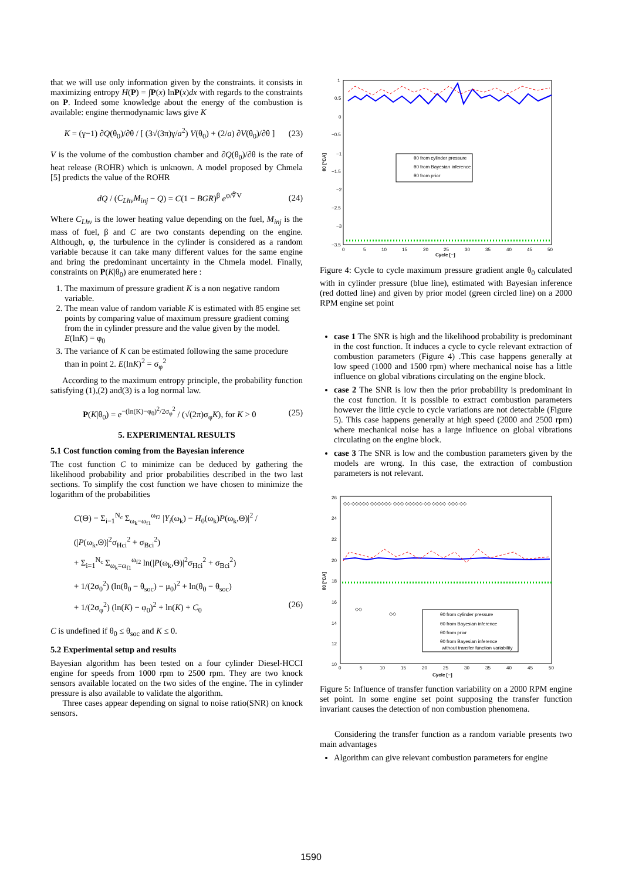that we will use only information given by the constraints. it consists in maximizing entropy H(P) = ∫P(x) lnP(x)dx with regards to the constraints on P. Indeed some knowledge about the energy of the combustion is available: engine thermodynamic laws give K
K = (γ−1) ∂Q(θ<sub>0</sub>)/∂θ / [ (3√(3π)γ/a<sup>2</sup>) V(θ<sub>0</sub>) + (2/a) ∂V(θ<sub>0</sub>)/∂θ ] (23)
V is the volume of the combustion chamber and ∂Q(θ<sub>0</sub>)/∂θ is the rate of heat release (ROHR) which is unknown. A model proposed by Chmela [5] predicts the value of the ROHR
dQ / (C<sub>Lhv</sub>M<sub>inj</sub> − Q) = C(1 − BGR)<sup>β</sup> e<sup>φ/∜V</sup> (24)
Where C<sub>Lhv</sub> is the lower heating value depending on the fuel, M<sub>inj</sub> is the mass of fuel, β and C are two constants depending on the engine. Although, φ, the turbulence in the cylinder is considered as a random variable because it can take many different values for the same engine and bring the predominant uncertainty in the Chmela model. Finally, constraints on P(K|θ<sub>0</sub>) are enumerated here :
1. The maximum of pressure gradient K is a non negative random variable.
2. The mean value of random variable K is estimated with 85 engine set points by comparing value of maximum pressure gradient coming from the in cylinder pressure and the value given by the model. E(lnK) = φ<sub>0</sub>
3. The variance of K can be estimated following the same procedure than in point 2. E(lnK)<sup>2</sup> = σ<sub>φ</sub><sup>2</sup>
According to the maximum entropy principle, the probability function satisfying (1),(2) and(3) is a log normal law.
P(K|θ<sub>0</sub>) = e<sup>−(ln(K)−φ<sub>0</sub>)<sup>2</sup>/2σ<sub>φ</sub><sup>2</sup></sup> / (√(2π)σ<sub>φ</sub>K), for K > 0 (25)
5. EXPERIMENTAL RESULTS
5.1 Cost function coming from the Bayesian inference
The cost function C to minimize can be deduced by gathering the likelihood probability and prior probabilities described in the two last sections. To simplify the cost function we have chosen to minimize the logarithm of the probabilities
C(Θ) = Σ<sub>i=1</sub><sup>N<sub>c</sub></sup> Σ<sub>ω<sub>k</sub>=ω<sub>f1</sub></sub><sup>ω<sub>f2</sub></sup> |Y<sub>i</sub>(ω<sub>k</sub>) − H<sub>0</sub>(ω<sub>k</sub>)P(ω<sub>k</sub>,Θ)|<sup>2</sup> / (|P(ω<sub>k</sub>,Θ)|<sup>2</sup>σ<sub>Hci</sub><sup>2</sup> + σ<sub>Bci</sub><sup>2</sup>)
+ Σ<sub>i=1</sub><sup>N<sub>c</sub></sup> Σ<sub>ω<sub>k</sub>=ω<sub>f1</sub></sub><sup>ω<sub>f2</sub></sup> ln(|P(ω<sub>k</sub>,Θ)|<sup>2</sup>σ<sub>Hci</sub><sup>2</sup> + σ<sub>Bci</sub><sup>2</sup>)
+ 1/(2σ<sub>0</sub><sup>2</sup>) (ln(θ<sub>0</sub> − θ<sub>soc</sub>) − μ<sub>0</sub>)<sup>2</sup> + ln(θ<sub>0</sub> − θ<sub>soc</sub>)
+ 1/(2σ<sub>φ</sub><sup>2</sup>) (ln(K) − φ<sub>0</sub>)<sup>2</sup> + ln(K) + C<sub>0</sub> (26)
C is undefined if θ<sub>0</sub> ≤ θ<sub>soc</sub> and K ≤ 0.
5.2 Experimental setup and results
Bayesian algorithm has been tested on a four cylinder Diesel-HCCI engine for speeds from 1000 rpm to 2500 rpm. They are two knock sensors available located on the two sides of the engine. The in cylinder pressure is also available to validate the algorithm.
Three cases appear depending on signal to noise ratio(SNR) on knock sensors.
1
0.5
0
−0.5
−1
−1.5
−2
−2.5
−3
−3.5
0
5
10
15
20
25
30
35
40
45
50
Cycle [−]
θ0 [°CA]
θ0 from cylinder pressure
θ0 from Bayesian inference
θ0 from prior
Figure 4: Cycle to cycle maximum pressure gradient angle θ<sub>0</sub> calculated with in cylinder pressure (blue line), estimated with Bayesian inference (red dotted line) and given by prior model (green circled line) on a 2000 RPM engine set point
case 1 The SNR is high and the likelihood probability is predominant in the cost function. It induces a cycle to cycle relevant extraction of combustion parameters (Figure 4) .This case happens generally at low speed (1000 and 1500 rpm) where mechanical noise has a little influence on global vibrations circulating on the engine block.
case 2 The SNR is low then the prior probability is predominant in the cost function. It is possible to extract combustion parameters however the little cycle to cycle variations are not detectable (Figure 5). This case happens generally at high speed (2000 and 2500 rpm) where mechanical noise has a large influence on global vibrations circulating on the engine block.
case 3 The SNR is low and the combustion parameters given by the models are wrong. In this case, the extraction of combustion parameters is not relevant.
26
24
22
20
18
16
14
12
10
0
5
10
15
20
25
30
35
40
45
50
Cycle [−]
θ0 [°CA]
◇◇ ◇◇◇◇◇ ◇◇◇◇◇◇ ◇◇◇ ◇◇◇◇◇ ◇◇ ◇◇◇◇ ◇◇◇ ◇◇
◇◇
◇◇
θ0 from cylinder pressure
θ0 from Bayesian inference
θ0 from prior
θ0 from Bayesian inference
without transfer function variability
Figure 5: Influence of transfer function variability on a 2000 RPM engine set point. In some engine set point supposing the transfer function invariant causes the detection of non combustion phenomena.
Considering the transfer function as a random variable presents two main advantages
Algorithm can give relevant combustion parameters for engine
1590